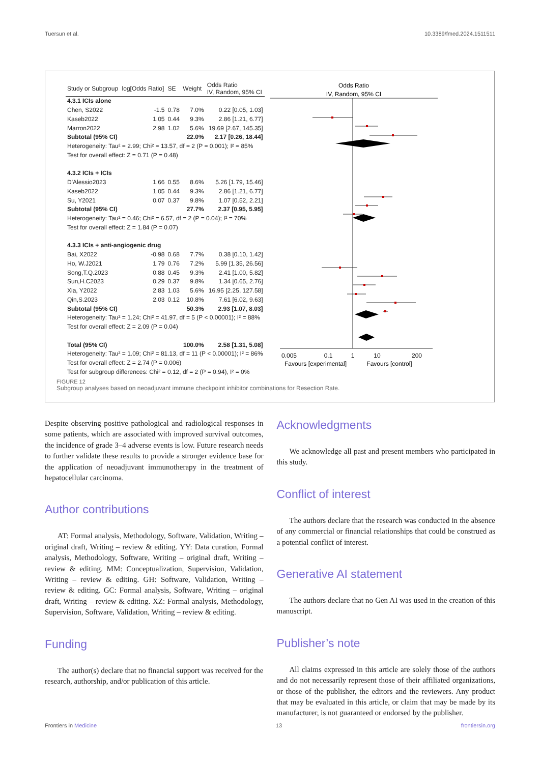Tuersun et al. 10.3389/fmed.2024.1511511
| Study or Subgroup | log[Odds Ratio] | SE | Weight | Odds Ratio IV, Random, 95% CI |
| --- | --- | --- | --- | --- |
| 4.3.1 ICIs alone | | | | |
| Chen, S2022 | -1.5 | 0.78 | 7.0% | 0.22 [0.05, 1.03] |
| Kaseb2022 | 1.05 | 0.44 | 9.3% | 2.86 [1.21, 6.77] |
| Marron2022 | 2.98 | 1.02 | 5.6% | 19.69 [2.67, 145.35] |
| Subtotal (95% CI) | | | 22.0% | 2.17 [0.26, 18.44] |
| Heterogeneity: Tau² = 2.99; Chi² = 13.57, df = 2 (P = 0.001); I² = 85% | | | | |
| Test for overall effect: Z = 0.71 (P = 0.48) | | | | |
| 4.3.2 ICIs + ICIs | | | | |
| D'Alessio2023 | 1.66 | 0.55 | 8.6% | 5.26 [1.79, 15.46] |
| Kaseb2022 | 1.05 | 0.44 | 9.3% | 2.86 [1.21, 6.77] |
| Su, Y2021 | 0.07 | 0.37 | 9.8% | 1.07 [0.52, 2.21] |
| Subtotal (95% CI) | | | 27.7% | 2.37 [0.95, 5.95] |
| Heterogeneity: Tau² = 0.46; Chi² = 6.57, df = 2 (P = 0.04); I² = 70% | | | | |
| Test for overall effect: Z = 1.84 (P = 0.07) | | | | |
| 4.3.3 ICIs + anti-angiogenic drug | | | | |
| Bai, X2022 | -0.98 | 0.68 | 7.7% | 0.38 [0.10, 1.42] |
| Ho, W.J2021 | 1.79 | 0.76 | 7.2% | 5.99 [1.35, 26.56] |
| Song,T.Q.2023 | 0.88 | 0.45 | 9.3% | 2.41 [1.00, 5.82] |
| Sun,H.C2023 | 0.29 | 0.37 | 9.8% | 1.34 [0.65, 2.76] |
| Xia, Y2022 | 2.83 | 1.03 | 5.6% | 16.95 [2.25, 127.58] |
| Qin,S.2023 | 2.03 | 0.12 | 10.8% | 7.61 [6.02, 9.63] |
| Subtotal (95% CI) | | | 50.3% | 2.93 [1.07, 8.03] |
| Heterogeneity: Tau² = 1.24; Chi² = 41.97, df = 5 (P < 0.00001); I² = 88% | | | | |
| Test for overall effect: Z = 2.09 (P = 0.04) | | | | |
| Total (95% CI) | | | 100.0% | 2.58 [1.31, 5.08] |
| Heterogeneity: Tau² = 1.09; Chi² = 81.13, df = 11 (P < 0.00001); I² = 86% | | | | |
| Test for overall effect: Z = 2.74 (P = 0.006) | | | | |
| Test for subgroup differences: Chi² = 0.12, df = 2 (P = 0.94), I² = 0% | | | | |
Odds Ratio
IV, Random, 95% CI
0.005
0.1
1
10
200
Favours [experimental]
Favours [control]
FIGURE 12
Subgroup analyses based on neoadjuvant immune checkpoint inhibitor combinations for Resection Rate.
Despite observing positive pathological and radiological responses in some patients, which are associated with improved survival outcomes, the incidence of grade 3–4 adverse events is low. Future research needs to further validate these results to provide a stronger evidence base for the application of neoadjuvant immunotherapy in the treatment of hepatocellular carcinoma.
Author contributions
AT: Formal analysis, Methodology, Software, Validation, Writing – original draft, Writing – review & editing. YY: Data curation, Formal analysis, Methodology, Software, Writing – original draft, Writing – review & editing. MM: Conceptualization, Supervision, Validation, Writing – review & editing. GH: Software, Validation, Writing – review & editing. GC: Formal analysis, Software, Writing – original draft, Writing – review & editing. XZ: Formal analysis, Methodology, Supervision, Software, Validation, Writing – review & editing.
Funding
The author(s) declare that no financial support was received for the research, authorship, and/or publication of this article.
Acknowledgments
We acknowledge all past and present members who participated in this study.
Conflict of interest
The authors declare that the research was conducted in the absence of any commercial or financial relationships that could be construed as a potential conflict of interest.
Generative AI statement
The authors declare that no Gen AI was used in the creation of this manuscript.
Publisher’s note
All claims expressed in this article are solely those of the authors and do not necessarily represent those of their affiliated organizations, or those of the publisher, the editors and the reviewers. Any product that may be evaluated in this article, or claim that may be made by its manufacturer, is not guaranteed or endorsed by the publisher.
Frontiers in Medicine 13 frontiersin.org